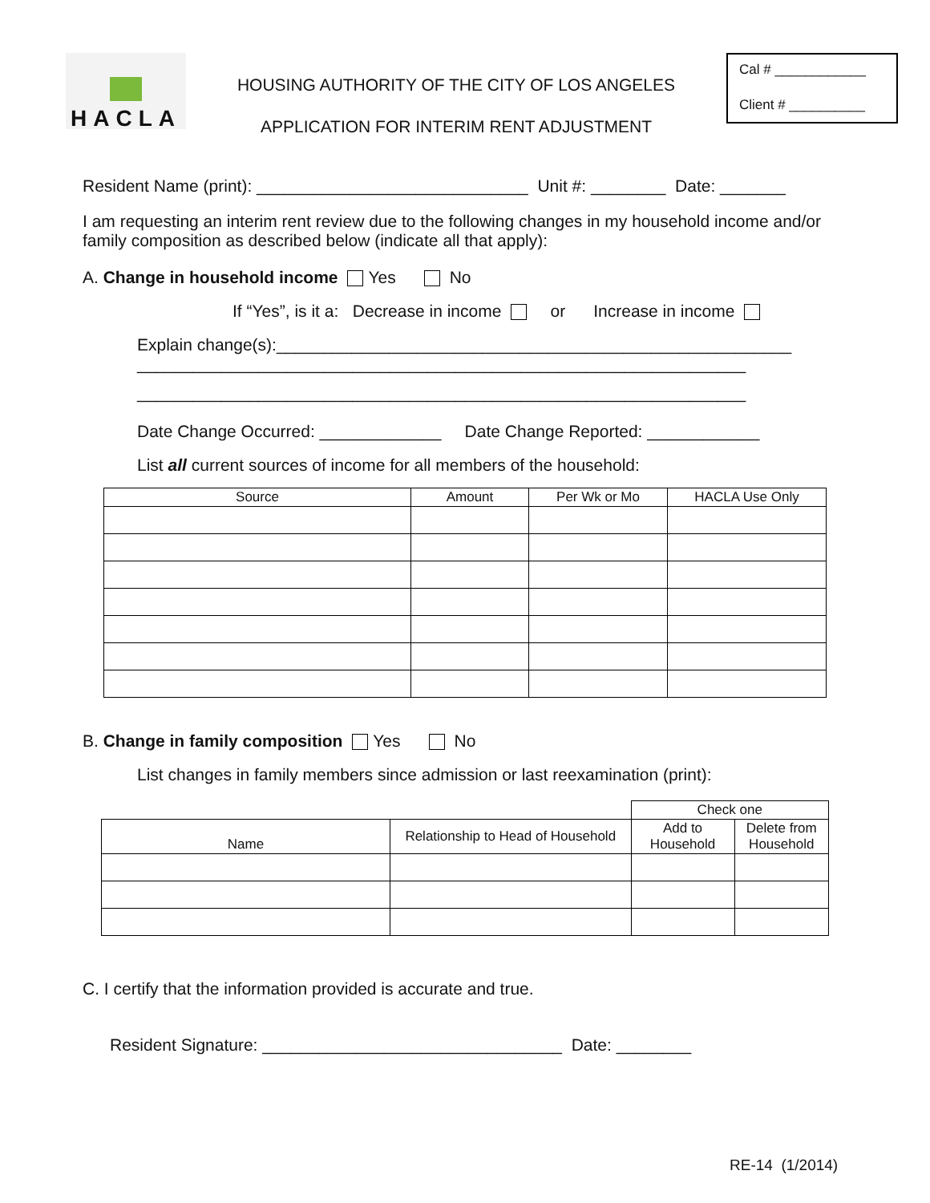HACLA
HOUSING AUTHORITY OF THE CITY OF LOS ANGELES
APPLICATION FOR INTERIM RENT ADJUSTMENT
Cal # ____________
Client # __________
Resident Name (print): _____________________________ Unit #: ________ Date: _______
I am requesting an interim rent review due to the following changes in my household income and/or family composition as described below (indicate all that apply):
A. Change in household income Yes No
If “Yes”, is it a: Decrease in income or Increase in income
Explain change(s):_______________________________________________________
_________________________________________________________________
_________________________________________________________________
Date Change Occurred: _____________ Date Change Reported: ____________
List all current sources of income for all members of the household:
| Source | Amount | Per Wk or Mo | HACLA Use Only |
| --- | --- | --- | --- |
B. Change in family composition Yes No
List changes in family members since admission or last reexamination (print):
| | | Check one | |
| Name | Relationship to Head of Household | Add to Household | Delete from Household |
C. I certify that the information provided is accurate and true.
Resident Signature: ________________________________ Date: ________
RE-14 (1/2014)